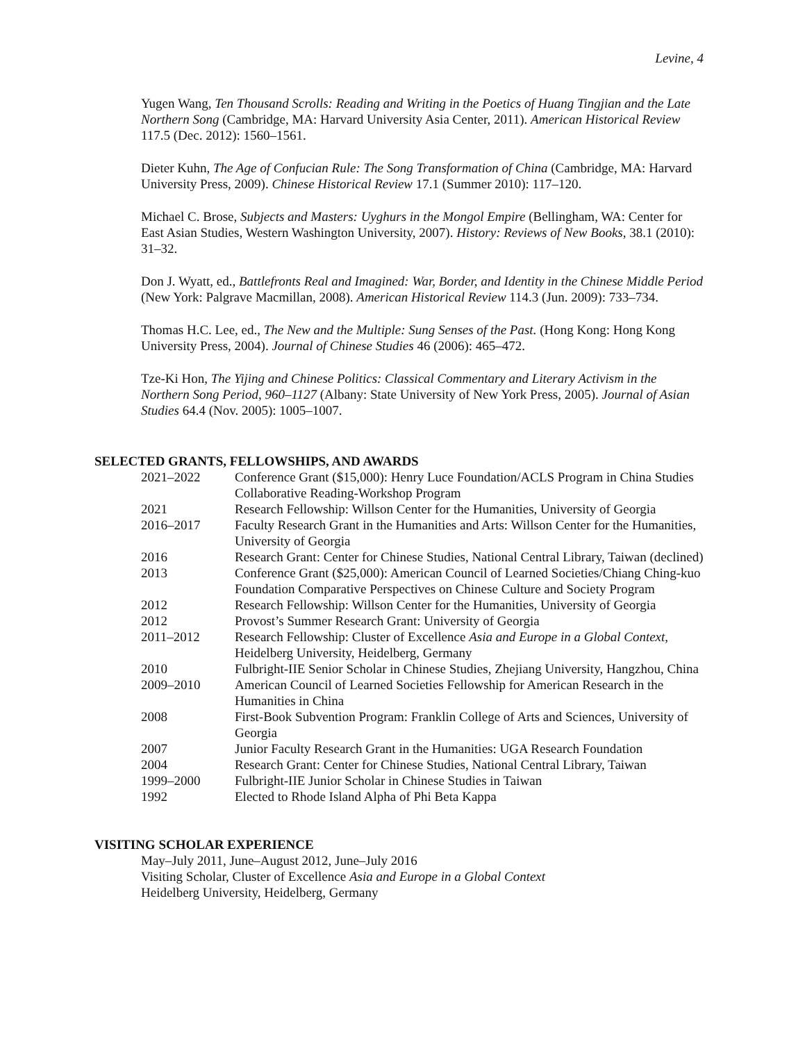Levine, 4
Yugen Wang, Ten Thousand Scrolls: Reading and Writing in the Poetics of Huang Tingjian and the Late Northern Song (Cambridge, MA: Harvard University Asia Center, 2011). American Historical Review 117.5 (Dec. 2012): 1560–1561.
Dieter Kuhn, The Age of Confucian Rule: The Song Transformation of China (Cambridge, MA: Harvard University Press, 2009). Chinese Historical Review 17.1 (Summer 2010): 117–120.
Michael C. Brose, Subjects and Masters: Uyghurs in the Mongol Empire (Bellingham, WA: Center for East Asian Studies, Western Washington University, 2007). History: Reviews of New Books, 38.1 (2010): 31–32.
Don J. Wyatt, ed., Battlefronts Real and Imagined: War, Border, and Identity in the Chinese Middle Period (New York: Palgrave Macmillan, 2008). American Historical Review 114.3 (Jun. 2009): 733–734.
Thomas H.C. Lee, ed., The New and the Multiple: Sung Senses of the Past. (Hong Kong: Hong Kong University Press, 2004). Journal of Chinese Studies 46 (2006): 465–472.
Tze-Ki Hon, The Yijing and Chinese Politics: Classical Commentary and Literary Activism in the Northern Song Period, 960–1127 (Albany: State University of New York Press, 2005). Journal of Asian Studies 64.4 (Nov. 2005): 1005–1007.
SELECTED GRANTS, FELLOWSHIPS, AND AWARDS
| 2021–2022 | Conference Grant ($15,000): Henry Luce Foundation/ACLS Program in China Studies Collaborative Reading-Workshop Program |
| 2021 | Research Fellowship: Willson Center for the Humanities, University of Georgia |
| 2016–2017 | Faculty Research Grant in the Humanities and Arts: Willson Center for the Humanities, University of Georgia |
| 2016 | Research Grant: Center for Chinese Studies, National Central Library, Taiwan (declined) |
| 2013 | Conference Grant ($25,000): American Council of Learned Societies/Chiang Ching-kuo Foundation Comparative Perspectives on Chinese Culture and Society Program |
| 2012 | Research Fellowship: Willson Center for the Humanities, University of Georgia |
| 2012 | Provost’s Summer Research Grant: University of Georgia |
| 2011–2012 | Research Fellowship: Cluster of Excellence Asia and Europe in a Global Context , Heidelberg University, Heidelberg, Germany |
| 2010 | Fulbright-IIE Senior Scholar in Chinese Studies, Zhejiang University, Hangzhou, China |
| 2009–2010 | American Council of Learned Societies Fellowship for American Research in the Humanities in China |
| 2008 | First-Book Subvention Program: Franklin College of Arts and Sciences, University of Georgia |
| 2007 | Junior Faculty Research Grant in the Humanities: UGA Research Foundation |
| 2004 | Research Grant: Center for Chinese Studies, National Central Library, Taiwan |
| 1999–2000 | Fulbright-IIE Junior Scholar in Chinese Studies in Taiwan |
| 1992 | Elected to Rhode Island Alpha of Phi Beta Kappa |
VISITING SCHOLAR EXPERIENCE
May–July 2011, June–August 2012, June–July 2016
Visiting Scholar, Cluster of Excellence Asia and Europe in a Global Context
Heidelberg University, Heidelberg, Germany